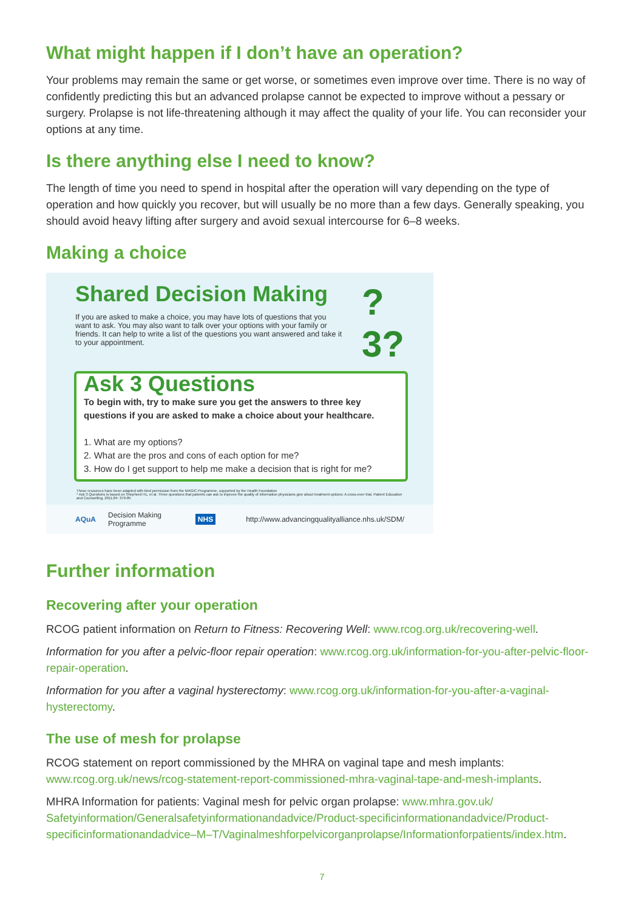What might happen if I don’t have an operation?
Your problems may remain the same or get worse, or sometimes even improve over time. There is no way of confidently predicting this but an advanced prolapse cannot be expected to improve without a pessary or surgery. Prolapse is not life-threatening although it may affect the quality of your life. You can reconsider your options at any time.
Is there anything else I need to know?
The length of time you need to spend in hospital after the operation will vary depending on the type of operation and how quickly you recover, but will usually be no more than a few days. Generally speaking, you should avoid heavy lifting after surgery and avoid sexual intercourse for 6–8 weeks.
Making a choice
Shared Decision Making
If you are asked to make a choice, you may have lots of questions that you want to ask. You may also want to talk over your options with your family or friends. It can help to write a list of the questions you want answered and take it to your appointment.
?3?
Ask 3 Questions
To begin with, try to make sure you get the answers to three key questions if you are asked to make a choice about your healthcare.
1. What are my options?
2. What are the pros and cons of each option for me?
3. How do I get support to help me make a decision that is right for me?
These resources have been adapted with kind permission from the MAGIC Programme, supported by the Health Foundation
* Ask 3 Questions is based on Shepherd HL, et al. Three questions that patients can ask to improve the quality of information physicians give about treatment options: A cross-over trial. Patient Education and Counselling, 2011;84: 379-85
AQuA Decision Making Programme NHS http://www.advancingqualityalliance.nhs.uk/SDM/
Further information
Recovering after your operation
RCOG patient information on Return to Fitness: Recovering Well: www.rcog.org.uk/recovering-well.
Information for you after a pelvic-floor repair operation: www.rcog.org.uk/information-for-you-after-pelvic-floor-repair-operation.
Information for you after a vaginal hysterectomy: www.rcog.org.uk/information-for-you-after-a-vaginal-hysterectomy.
The use of mesh for prolapse
RCOG statement on report commissioned by the MHRA on vaginal tape and mesh implants: www.rcog.org.uk/news/rcog-statement-report-commissioned-mhra-vaginal-tape-and-mesh-implants.
MHRA Information for patients: Vaginal mesh for pelvic organ prolapse: www.mhra.gov.uk/ Safetyinformation/Generalsafetyinformationandadvice/Product-specificinformationandadvice/Product-specificinformationandadvice–M–T/Vaginalmeshforpelvicorganprolapse/Informationforpatients/index.htm.
7